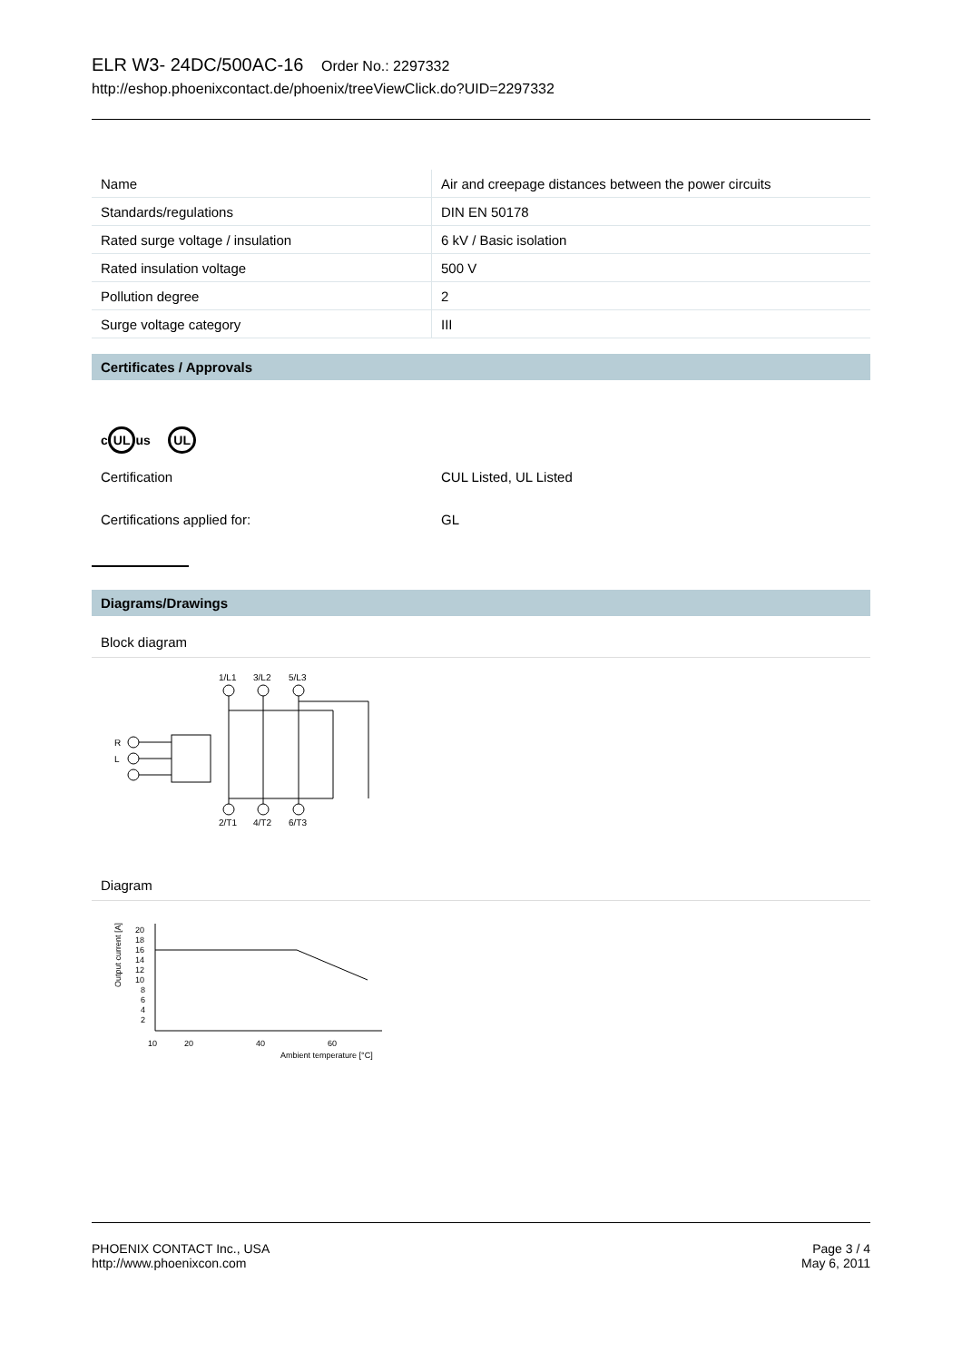ELR W3- 24DC/500AC-16 Order No.: 2297332
http://eshop.phoenixcontact.de/phoenix/treeViewClick.do?UID=2297332
| Name | Air and creepage distances between the power circuits |
| Standards/regulations | DIN EN 50178 |
| Rated surge voltage / insulation | 6 kV / Basic isolation |
| Rated insulation voltage | 500 V |
| Pollution degree | 2 |
| Surge voltage category | III |
Certificates / Approvals
c UL us UL
Certification CUL Listed, UL Listed
Certifications applied for: GL
Diagrams/Drawings
Block diagram
1/L1
3/L2
5/L3
R
L
2/T1
4/T2
6/T3
Diagram
Output current [A]
20
18
16
14
12
10
8
6
4
2
10
20
40
60
Ambient temperature [°C]
PHOENIX CONTACT Inc., USA
http://www.phoenixcon.com
Page 3 / 4
May 6, 2011